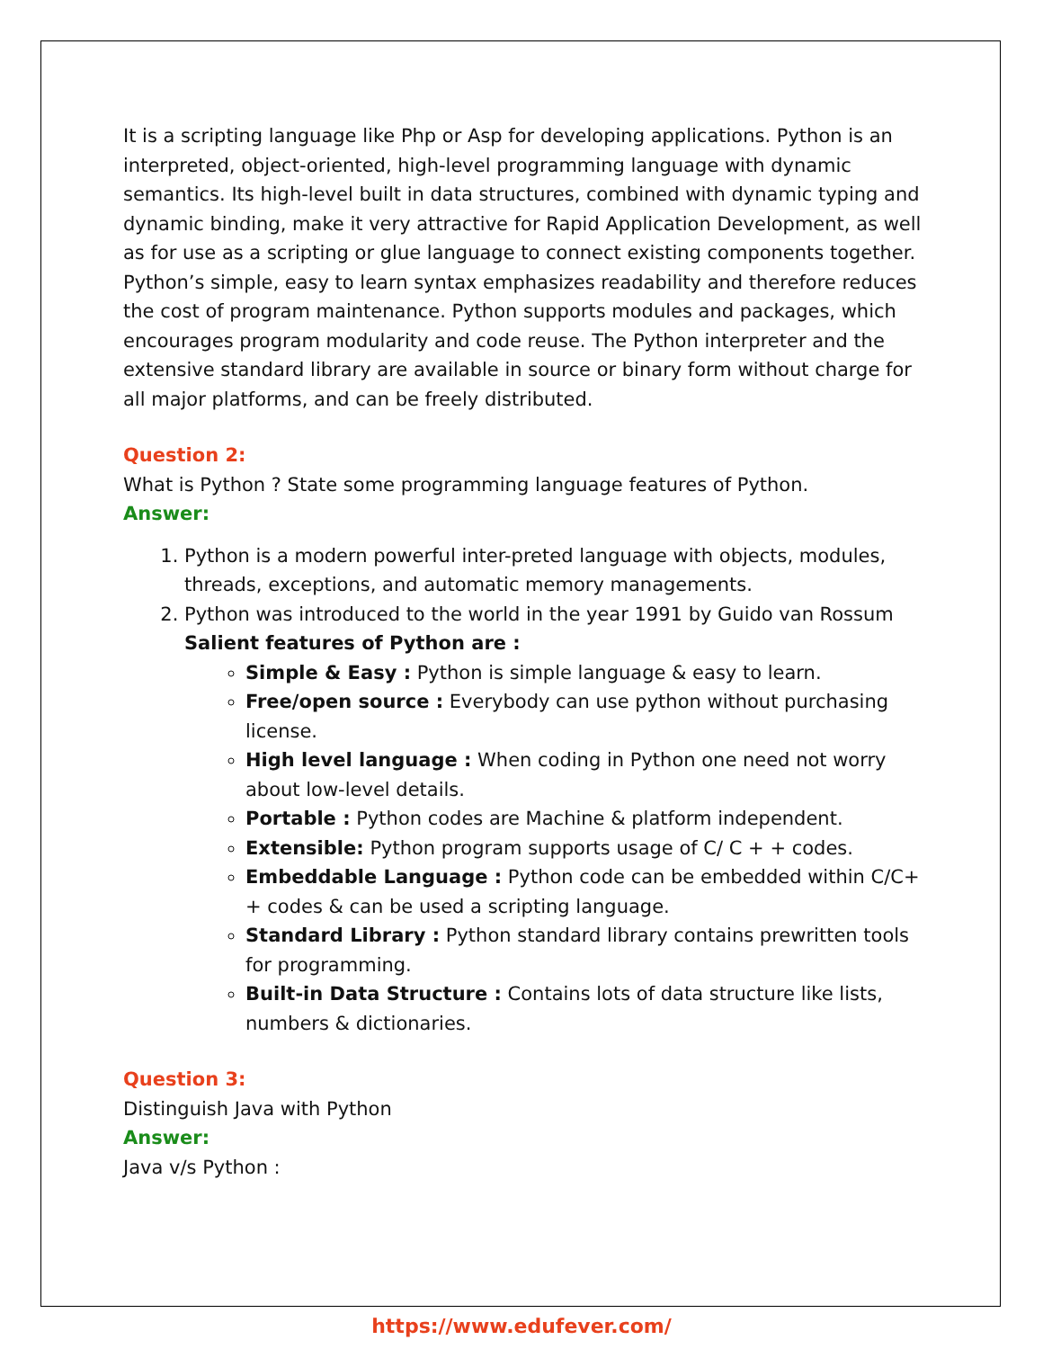It is a scripting language like Php or Asp for developing applications. Python is an interpreted, object-oriented, high-level programming language with dynamic semantics. Its high-level built in data structures, combined with dynamic typing and dynamic binding, make it very attractive for Rapid Application Development, as well as for use as a scripting or glue language to connect existing components together. Python’s simple, easy to learn syntax emphasizes readability and therefore reduces the cost of program maintenance. Python supports modules and packages, which encourages program modularity and code reuse. The Python interpreter and the extensive standard library are available in source or binary form without charge for all major platforms, and can be freely distributed.
Question 2:
What is Python ? State some programming language features of Python.
Answer:
1. Python is a modern powerful inter-preted language with objects, modules, threads, exceptions, and automatic memory managements.
2. Python was introduced to the world in the year 1991 by Guido van Rossum
Salient features of Python are :
Simple & Easy : Python is simple language & easy to learn.
Free/open source : Everybody can use python without purchasing license.
High level language : When coding in Python one need not worry about low-level details.
Portable : Python codes are Machine & platform independent.
Extensible: Python program supports usage of C/ C + + codes.
Embeddable Language : Python code can be embedded within C/C+ + codes & can be used a scripting language.
Standard Library : Python standard library contains prewritten tools for programming.
Built-in Data Structure : Contains lots of data structure like lists, numbers & dictionaries.
Question 3:
Distinguish Java with Python
Answer:
Java v/s Python :
https://www.edufever.com/